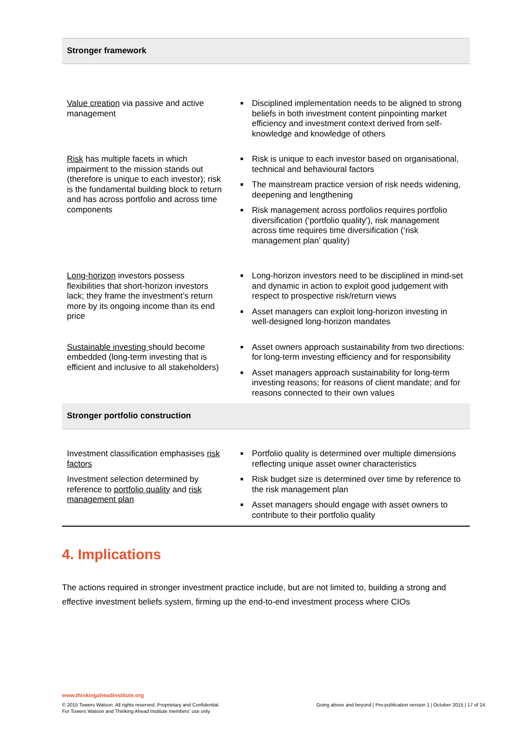| Stronger framework | |
| --- | --- |
| Value creation via passive and active management | Disciplined implementation needs to be aligned to strong beliefs in both investment content pinpointing market efficiency and investment context derived from self-knowledge and knowledge of others |
| Risk has multiple facets in which impairment to the mission stands out (therefore is unique to each investor); risk is the fundamental building block to return and has across portfolio and across time components | Risk is unique to each investor based on organisational, technical and behavioural factors The mainstream practice version of risk needs widening, deepening and lengthening Risk management across portfolios requires portfolio diversification (‘portfolio quality’), risk management across time requires time diversification (‘risk management plan’ quality) |
| Long-horizon investors possess flexibilities that short-horizon investors lack; they frame the investment’s return more by its ongoing income than its end price | Long-horizon investors need to be disciplined in mind-set and dynamic in action to exploit good judgement with respect to prospective risk/return views Asset managers can exploit long-horizon investing in well-designed long-horizon mandates |
| Sustainable investing should become embedded (long-term investing that is efficient and inclusive to all stakeholders) | Asset owners approach sustainability from two directions: for long-term investing efficiency and for responsibility Asset managers approach sustainability for long-term investing reasons; for reasons of client mandate; and for reasons connected to their own values |
| Stronger portfolio construction | |
| Investment classification emphasises risk factors Investment selection determined by reference to portfolio quality and risk management plan | Portfolio quality is determined over multiple dimensions reflecting unique asset owner characteristics Risk budget size is determined over time by reference to the risk management plan Asset managers should engage with asset owners to contribute to their portfolio quality |
4. Implications
The actions required in stronger investment practice include, but are not limited to, building a strong and effective investment beliefs system, firming up the end-to-end investment process where CIOs
www.thinkingaheadinstitute.org
© 2015 Towers Watson. All rights reserved. Proprietary and Confidential.
For Towers Watson and Thinking Ahead Institute members’ use only.
Going above and beyond | Pre-publication version 1 | October 2015 | 17 of 24